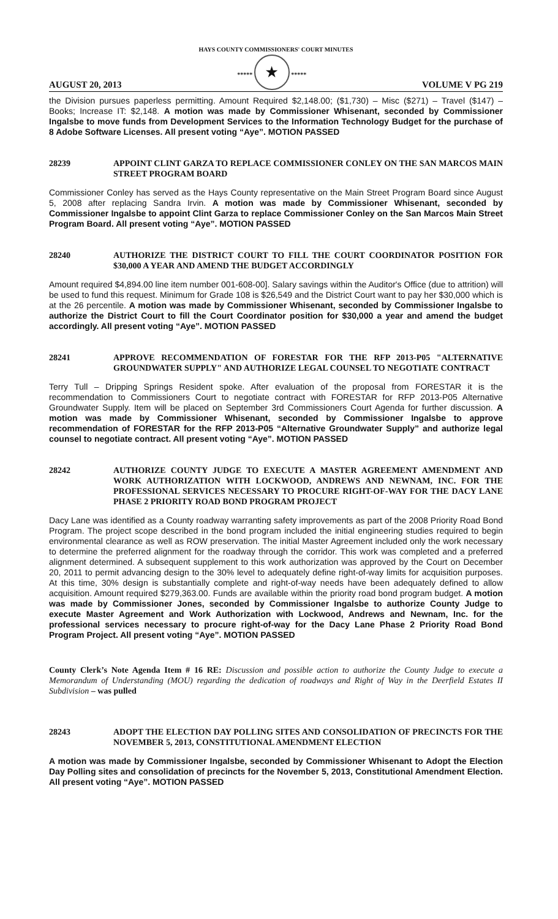HAYS COUNTY COMMISSIONERS' COURT MINUTES
AUGUST 20, 2013 ***** ★ ***** VOLUME V PG 219
the Division pursues paperless permitting. Amount Required $2,148.00; ($1,730) – Misc ($271) – Travel ($147) – Books; Increase IT: $2,148. A motion was made by Commissioner Whisenant, seconded by Commissioner Ingalsbe to move funds from Development Services to the Information Technology Budget for the purchase of 8 Adobe Software Licenses. All present voting “Aye”. MOTION PASSED
28239 APPOINT CLINT GARZA TO REPLACE COMMISSIONER CONLEY ON THE SAN MARCOS MAIN STREET PROGRAM BOARD
Commissioner Conley has served as the Hays County representative on the Main Street Program Board since August 5, 2008 after replacing Sandra Irvin. A motion was made by Commissioner Whisenant, seconded by Commissioner Ingalsbe to appoint Clint Garza to replace Commissioner Conley on the San Marcos Main Street Program Board. All present voting “Aye”. MOTION PASSED
28240 AUTHORIZE THE DISTRICT COURT TO FILL THE COURT COORDINATOR POSITION FOR $30,000 A YEAR AND AMEND THE BUDGET ACCORDINGLY
Amount required $4,894.00 line item number 001-608-00]. Salary savings within the Auditor's Office (due to attrition) will be used to fund this request. Minimum for Grade 108 is $26,549 and the District Court want to pay her $30,000 which is at the 26 percentile. A motion was made by Commissioner Whisenant, seconded by Commissioner Ingalsbe to authorize the District Court to fill the Court Coordinator position for $30,000 a year and amend the budget accordingly. All present voting “Aye”. MOTION PASSED
28241 APPROVE RECOMMENDATION OF FORESTAR FOR THE RFP 2013-P05 "ALTERNATIVE GROUNDWATER SUPPLY" AND AUTHORIZE LEGAL COUNSEL TO NEGOTIATE CONTRACT
Terry Tull – Dripping Springs Resident spoke. After evaluation of the proposal from FORESTAR it is the recommendation to Commissioners Court to negotiate contract with FORESTAR for RFP 2013-P05 Alternative Groundwater Supply. Item will be placed on September 3rd Commissioners Court Agenda for further discussion. A motion was made by Commissioner Whisenant, seconded by Commissioner Ingalsbe to approve recommendation of FORESTAR for the RFP 2013-P05 “Alternative Groundwater Supply” and authorize legal counsel to negotiate contract. All present voting “Aye”. MOTION PASSED
28242 AUTHORIZE COUNTY JUDGE TO EXECUTE A MASTER AGREEMENT AMENDMENT AND WORK AUTHORIZATION WITH LOCKWOOD, ANDREWS AND NEWNAM, INC. FOR THE PROFESSIONAL SERVICES NECESSARY TO PROCURE RIGHT-OF-WAY FOR THE DACY LANE PHASE 2 PRIORITY ROAD BOND PROGRAM PROJECT
Dacy Lane was identified as a County roadway warranting safety improvements as part of the 2008 Priority Road Bond Program. The project scope described in the bond program included the initial engineering studies required to begin environmental clearance as well as ROW preservation. The initial Master Agreement included only the work necessary to determine the preferred alignment for the roadway through the corridor. This work was completed and a preferred alignment determined. A subsequent supplement to this work authorization was approved by the Court on December 20, 2011 to permit advancing design to the 30% level to adequately define right-of-way limits for acquisition purposes. At this time, 30% design is substantially complete and right-of-way needs have been adequately defined to allow acquisition. Amount required $279,363.00. Funds are available within the priority road bond program budget. A motion was made by Commissioner Jones, seconded by Commissioner Ingalsbe to authorize County Judge to execute Master Agreement and Work Authorization with Lockwood, Andrews and Newnam, Inc. for the professional services necessary to procure right-of-way for the Dacy Lane Phase 2 Priority Road Bond Program Project. All present voting “Aye”. MOTION PASSED
County Clerk’s Note Agenda Item # 16 RE: Discussion and possible action to authorize the County Judge to execute a Memorandum of Understanding (MOU) regarding the dedication of roadways and Right of Way in the Deerfield Estates II Subdivision – was pulled
28243 ADOPT THE ELECTION DAY POLLING SITES AND CONSOLIDATION OF PRECINCTS FOR THE NOVEMBER 5, 2013, CONSTITUTIONAL AMENDMENT ELECTION
A motion was made by Commissioner Ingalsbe, seconded by Commissioner Whisenant to Adopt the Election Day Polling sites and consolidation of precincts for the November 5, 2013, Constitutional Amendment Election. All present voting “Aye”. MOTION PASSED